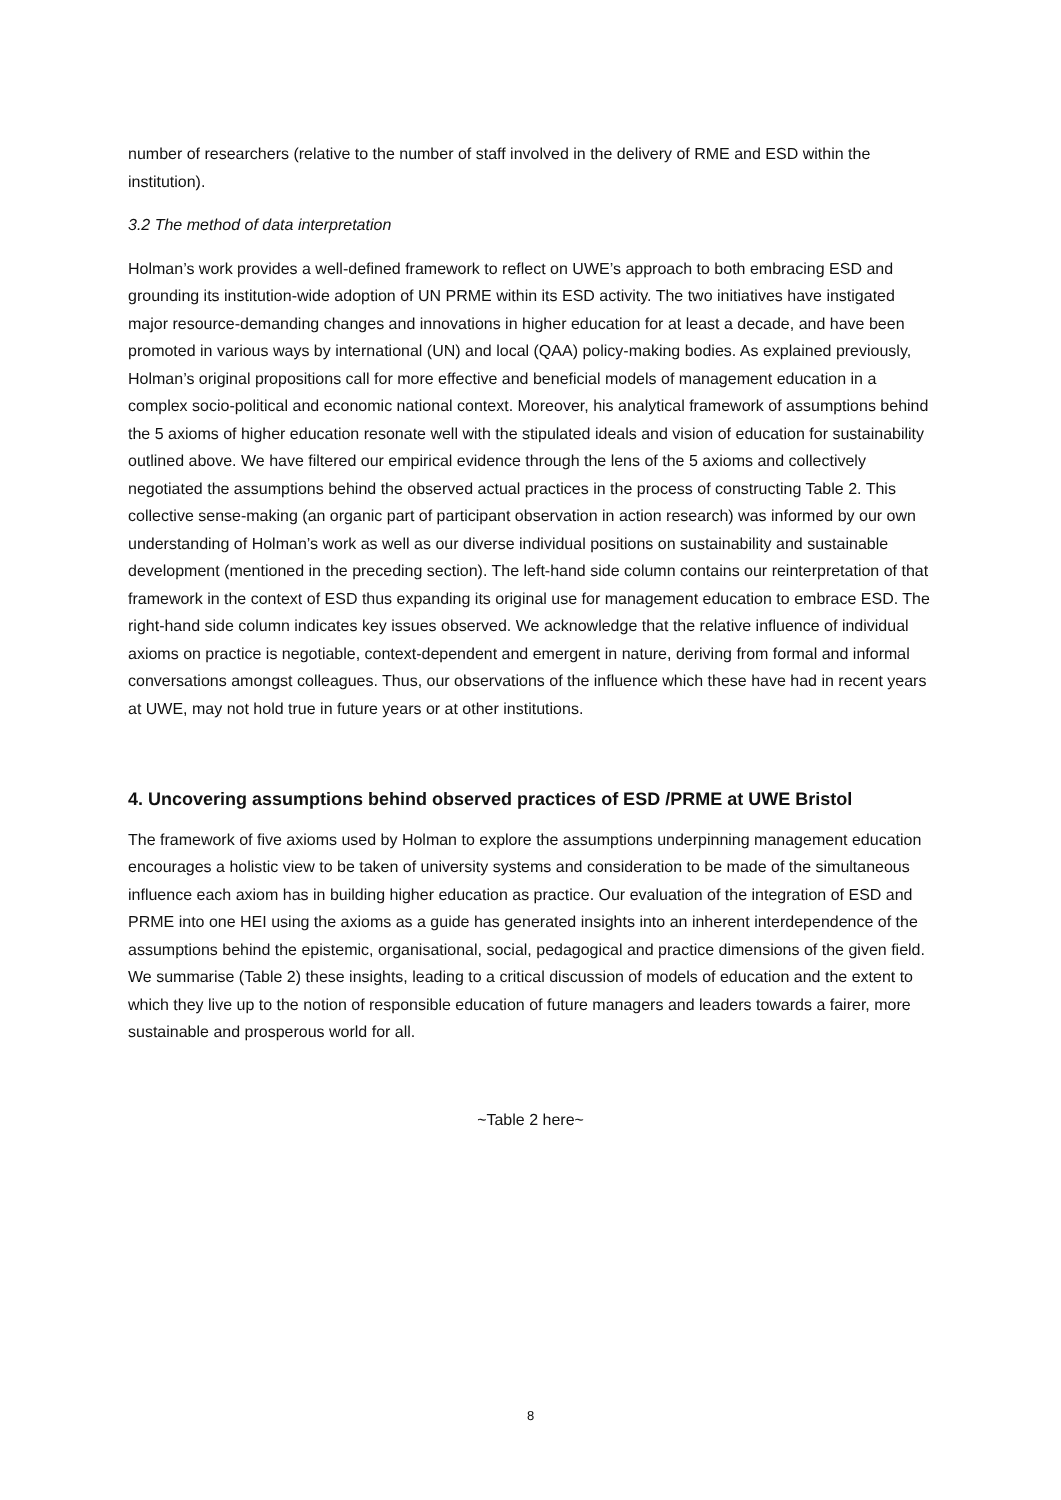number of researchers (relative to the number of staff involved in the delivery of RME and ESD within the institution).
3.2 The method of data interpretation
Holman’s work provides a well-defined framework to reflect on UWE’s approach to both embracing ESD and grounding its institution-wide adoption of UN PRME within its ESD activity. The two initiatives have instigated major resource-demanding changes and innovations in higher education for at least a decade, and have been promoted in various ways by international (UN) and local (QAA) policy-making bodies. As explained previously, Holman’s original propositions call for more effective and beneficial models of management education in a complex socio-political and economic national context. Moreover, his analytical framework of assumptions behind the 5 axioms of higher education resonate well with the stipulated ideals and vision of education for sustainability outlined above. We have filtered our empirical evidence through the lens of the 5 axioms and collectively negotiated the assumptions behind the observed actual practices in the process of constructing Table 2. This collective sense-making (an organic part of participant observation in action research) was informed by our own understanding of Holman’s work as well as our diverse individual positions on sustainability and sustainable development (mentioned in the preceding section). The left-hand side column contains our reinterpretation of that framework in the context of ESD thus expanding its original use for management education to embrace ESD. The right-hand side column indicates key issues observed. We acknowledge that the relative influence of individual axioms on practice is negotiable, context-dependent and emergent in nature, deriving from formal and informal conversations amongst colleagues. Thus, our observations of the influence which these have had in recent years at UWE, may not hold true in future years or at other institutions.
4. Uncovering assumptions behind observed practices of ESD /PRME at UWE Bristol
The framework of five axioms used by Holman to explore the assumptions underpinning management education encourages a holistic view to be taken of university systems and consideration to be made of the simultaneous influence each axiom has in building higher education as practice. Our evaluation of the integration of ESD and PRME into one HEI using the axioms as a guide has generated insights into an inherent interdependence of the assumptions behind the epistemic, organisational, social, pedagogical and practice dimensions of the given field. We summarise (Table 2) these insights, leading to a critical discussion of models of education and the extent to which they live up to the notion of responsible education of future managers and leaders towards a fairer, more sustainable and prosperous world for all.
~Table 2 here~
8